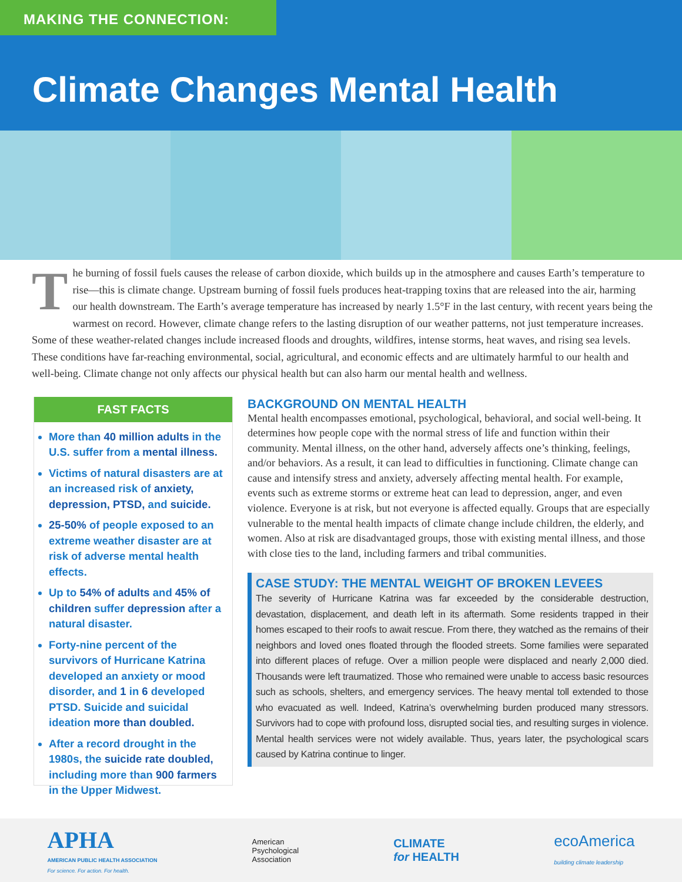MAKING THE CONNECTION:
Climate Changes Mental Health
The burning of fossil fuels causes the release of carbon dioxide, which builds up in the atmosphere and causes Earth’s temperature to rise—this is climate change. Upstream burning of fossil fuels produces heat-trapping toxins that are released into the air, harming our health downstream. The Earth’s average temperature has increased by nearly 1.5°F in the last century, with recent years being the warmest on record. However, climate change refers to the lasting disruption of our weather patterns, not just temperature increases. Some of these weather-related changes include increased floods and droughts, wildfires, intense storms, heat waves, and rising sea levels. These conditions have far-reaching environmental, social, agricultural, and economic effects and are ultimately harmful to our health and well-being. Climate change not only affects our physical health but can also harm our mental health and wellness.
FAST FACTS
More than 40 million adults in the U.S. suffer from a mental illness.
Victims of natural disasters are at an increased risk of anxiety, depression, PTSD, and suicide.
25-50% of people exposed to an extreme weather disaster are at risk of adverse mental health effects.
Up to 54% of adults and 45% of children suffer depression after a natural disaster.
Forty-nine percent of the survivors of Hurricane Katrina developed an anxiety or mood disorder, and 1 in 6 developed PTSD. Suicide and suicidal ideation more than doubled.
After a record drought in the 1980s, the suicide rate doubled, including more than 900 farmers in the Upper Midwest.
BACKGROUND ON MENTAL HEALTH
Mental health encompasses emotional, psychological, behavioral, and social well-being. It determines how people cope with the normal stress of life and function within their community. Mental illness, on the other hand, adversely affects one’s thinking, feelings, and/or behaviors. As a result, it can lead to difficulties in functioning. Climate change can cause and intensify stress and anxiety, adversely affecting mental health. For example, events such as extreme storms or extreme heat can lead to depression, anger, and even violence. Everyone is at risk, but not everyone is affected equally. Groups that are especially vulnerable to the mental health impacts of climate change include children, the elderly, and women. Also at risk are disadvantaged groups, those with existing mental illness, and those with close ties to the land, including farmers and tribal communities.
CASE STUDY: THE MENTAL WEIGHT OF BROKEN LEVEES
The severity of Hurricane Katrina was far exceeded by the considerable destruction, devastation, displacement, and death left in its aftermath. Some residents trapped in their homes escaped to their roofs to await rescue. From there, they watched as the remains of their neighbors and loved ones floated through the flooded streets. Some families were separated into different places of refuge. Over a million people were displaced and nearly 2,000 died. Thousands were left traumatized. Those who remained were unable to access basic resources such as schools, shelters, and emergency services. The heavy mental toll extended to those who evacuated as well. Indeed, Katrina’s overwhelming burden produced many stressors. Survivors had to cope with profound loss, disrupted social ties, and resulting surges in violence. Mental health services were not widely available. Thus, years later, the psychological scars caused by Katrina continue to linger.
APHA
AMERICAN PUBLIC HEALTH ASSOCIATION
For science. For action. For health.
American
Psychological
Association
CLIMATE
for HEALTH
ecoAmerica
building climate leadership